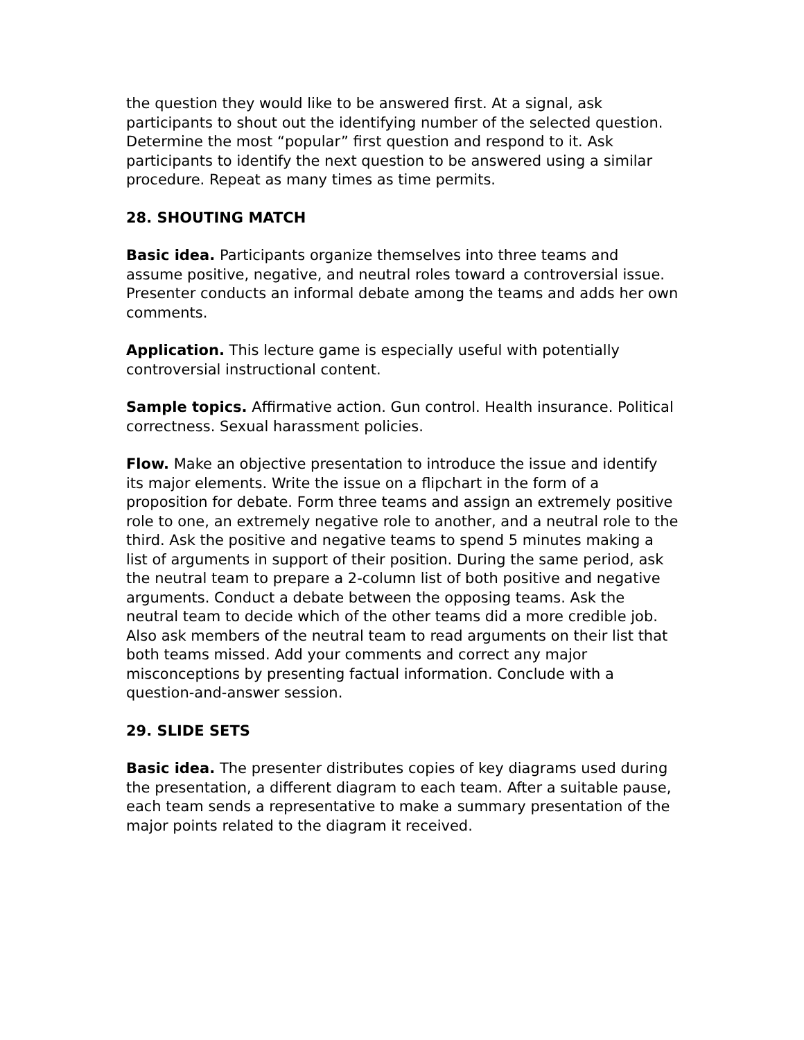the question they would like to be answered first. At a signal, ask participants to shout out the identifying number of the selected question. Determine the most “popular” first question and respond to it. Ask participants to identify the next question to be answered using a similar procedure. Repeat as many times as time permits.
28. SHOUTING MATCH
Basic idea. Participants organize themselves into three teams and assume positive, negative, and neutral roles toward a controversial issue. Presenter conducts an informal debate among the teams and adds her own comments.
Application. This lecture game is especially useful with potentially controversial instructional content.
Sample topics. Affirmative action. Gun control. Health insurance. Political correctness. Sexual harassment policies.
Flow. Make an objective presentation to introduce the issue and identify its major elements. Write the issue on a flipchart in the form of a proposition for debate. Form three teams and assign an extremely positive role to one, an extremely negative role to another, and a neutral role to the third. Ask the positive and negative teams to spend 5 minutes making a list of arguments in support of their position. During the same period, ask the neutral team to prepare a 2-column list of both positive and negative arguments. Conduct a debate between the opposing teams. Ask the neutral team to decide which of the other teams did a more credible job. Also ask members of the neutral team to read arguments on their list that both teams missed. Add your comments and correct any major misconceptions by presenting factual information. Conclude with a question-and-answer session.
29. SLIDE SETS
Basic idea. The presenter distributes copies of key diagrams used during the presentation, a different diagram to each team. After a suitable pause, each team sends a representative to make a summary presentation of the major points related to the diagram it received.